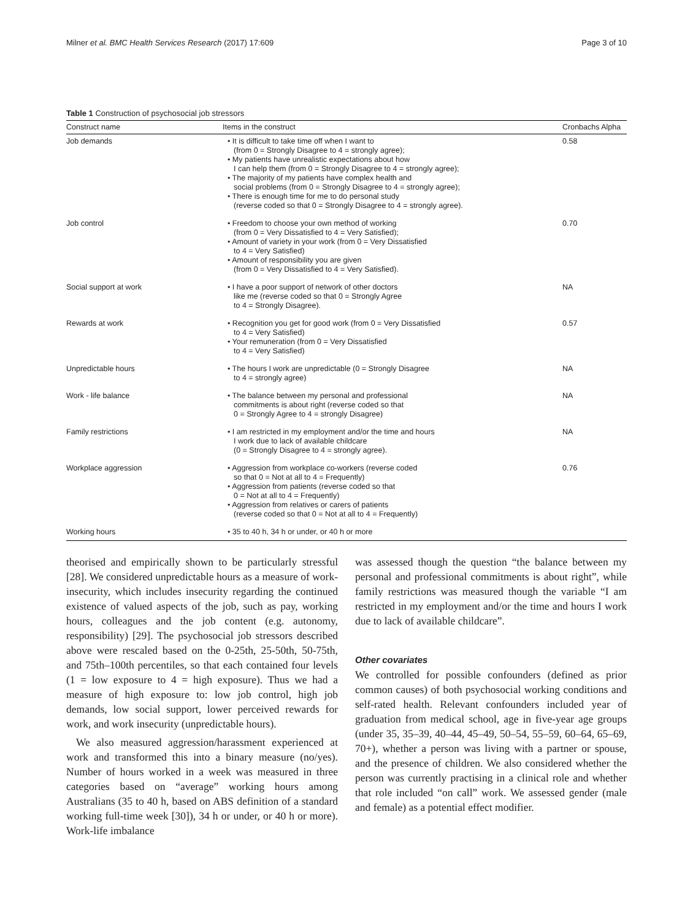Milner et al. BMC Health Services Research (2017) 17:609 Page 3 of 10
Table 1 Construction of psychosocial job stressors
| Construct name | Items in the construct | Cronbachs Alpha |
| --- | --- | --- |
| Job demands | • It is difficult to take time off when I want to (from 0 = Strongly Disagree to 4 = strongly agree); • My patients have unrealistic expectations about how I can help them (from 0 = Strongly Disagree to 4 = strongly agree); • The majority of my patients have complex health and social problems (from 0 = Strongly Disagree to 4 = strongly agree); • There is enough time for me to do personal study (reverse coded so that 0 = Strongly Disagree to 4 = strongly agree). | 0.58 |
| Job control | • Freedom to choose your own method of working (from 0 = Very Dissatisfied to 4 = Very Satisfied); • Amount of variety in your work (from 0 = Very Dissatisfied to 4 = Very Satisfied) • Amount of responsibility you are given (from 0 = Very Dissatisfied to 4 = Very Satisfied). | 0.70 |
| Social support at work | • I have a poor support of network of other doctors like me (reverse coded so that 0 = Strongly Agree to 4 = Strongly Disagree). | NA |
| Rewards at work | • Recognition you get for good work (from 0 = Very Dissatisfied to 4 = Very Satisfied) • Your remuneration (from 0 = Very Dissatisfied to 4 = Very Satisfied) | 0.57 |
| Unpredictable hours | • The hours I work are unpredictable (0 = Strongly Disagree to 4 = strongly agree) | NA |
| Work - life balance | • The balance between my personal and professional commitments is about right (reverse coded so that 0 = Strongly Agree to 4 = strongly Disagree) | NA |
| Family restrictions | • I am restricted in my employment and/or the time and hours I work due to lack of available childcare (0 = Strongly Disagree to 4 = strongly agree). | NA |
| Workplace aggression | • Aggression from workplace co-workers (reverse coded so that 0 = Not at all to 4 = Frequently) • Aggression from patients (reverse coded so that 0 = Not at all to 4 = Frequently) • Aggression from relatives or carers of patients (reverse coded so that 0 = Not at all to 4 = Frequently) | 0.76 |
| Working hours | • 35 to 40 h, 34 h or under, or 40 h or more | |
theorised and empirically shown to be particularly stressful [28]. We considered unpredictable hours as a measure of work-insecurity, which includes insecurity regarding the continued existence of valued aspects of the job, such as pay, working hours, colleagues and the job content (e.g. autonomy, responsibility) [29]. The psychosocial job stressors described above were rescaled based on the 0-25th, 25-50th, 50-75th, and 75th–100th percentiles, so that each contained four levels (1 = low exposure to 4 = high exposure). Thus we had a measure of high exposure to: low job control, high job demands, low social support, lower perceived rewards for work, and work insecurity (unpredictable hours).
We also measured aggression/harassment experienced at work and transformed this into a binary measure (no/yes). Number of hours worked in a week was measured in three categories based on “average” working hours among Australians (35 to 40 h, based on ABS definition of a standard working full-time week [30]), 34 h or under, or 40 h or more). Work-life imbalance
was assessed though the question “the balance between my personal and professional commitments is about right”, while family restrictions was measured though the variable “I am restricted in my employment and/or the time and hours I work due to lack of available childcare”.
Other covariates
We controlled for possible confounders (defined as prior common causes) of both psychosocial working conditions and self-rated health. Relevant confounders included year of graduation from medical school, age in five-year age groups (under 35, 35–39, 40–44, 45–49, 50–54, 55–59, 60–64, 65–69, 70+), whether a person was living with a partner or spouse, and the presence of children. We also considered whether the person was currently practising in a clinical role and whether that role included “on call” work. We assessed gender (male and female) as a potential effect modifier.